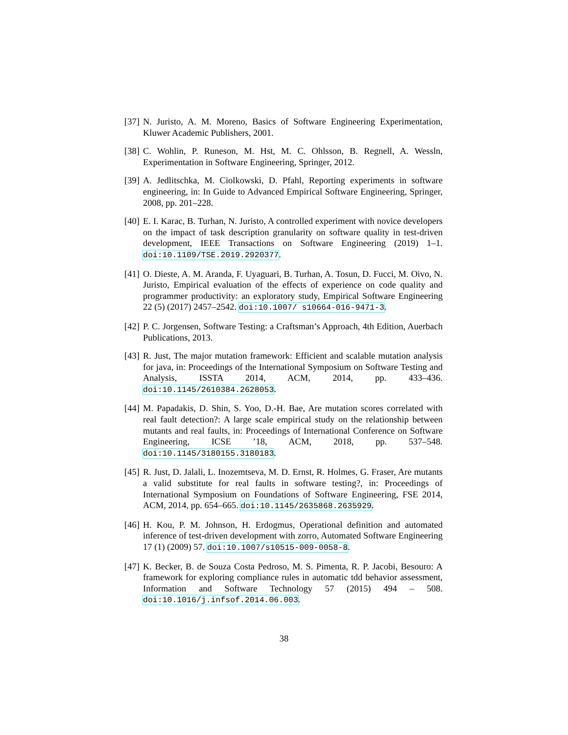[37] N. Juristo, A. M. Moreno, Basics of Software Engineering Experimentation, Kluwer Academic Publishers, 2001.
[38] C. Wohlin, P. Runeson, M. Hst, M. C. Ohlsson, B. Regnell, A. Wessln, Experimentation in Software Engineering, Springer, 2012.
[39] A. Jedlitschka, M. Ciolkowski, D. Pfahl, Reporting experiments in software engineering, in: In Guide to Advanced Empirical Software Engineering, Springer, 2008, pp. 201–228.
[40] E. I. Karac, B. Turhan, N. Juristo, A controlled experiment with novice developers on the impact of task description granularity on software quality in test-driven development, IEEE Transactions on Software Engineering (2019) 1–1. doi:10.1109/TSE.2019.2920377.
[41] O. Dieste, A. M. Aranda, F. Uyaguari, B. Turhan, A. Tosun, D. Fucci, M. Oivo, N. Juristo, Empirical evaluation of the effects of experience on code quality and programmer productivity: an exploratory study, Empirical Software Engineering 22 (5) (2017) 2457–2542. doi:10.1007/ s10664-016-9471-3.
[42] P. C. Jorgensen, Software Testing: a Craftsman’s Approach, 4th Edition, Auerbach Publications, 2013.
[43] R. Just, The major mutation framework: Efficient and scalable mutation analysis for java, in: Proceedings of the International Symposium on Software Testing and Analysis, ISSTA 2014, ACM, 2014, pp. 433–436. doi:10.1145/2610384.2628053.
[44] M. Papadakis, D. Shin, S. Yoo, D.-H. Bae, Are mutation scores correlated with real fault detection?: A large scale empirical study on the relationship between mutants and real faults, in: Proceedings of International Conference on Software Engineering, ICSE ’18, ACM, 2018, pp. 537–548. doi:10.1145/3180155.3180183.
[45] R. Just, D. Jalali, L. Inozemtseva, M. D. Ernst, R. Holmes, G. Fraser, Are mutants a valid substitute for real faults in software testing?, in: Proceedings of International Symposium on Foundations of Software Engineering, FSE 2014, ACM, 2014, pp. 654–665. doi:10.1145/2635868.2635929.
[46] H. Kou, P. M. Johnson, H. Erdogmus, Operational definition and automated inference of test-driven development with zorro, Automated Software Engineering 17 (1) (2009) 57. doi:10.1007/s10515-009-0058-8.
[47] K. Becker, B. de Souza Costa Pedroso, M. S. Pimenta, R. P. Jacobi, Besouro: A framework for exploring compliance rules in automatic tdd behavior assessment, Information and Software Technology 57 (2015) 494 – 508. doi:10.1016/j.infsof.2014.06.003.
38